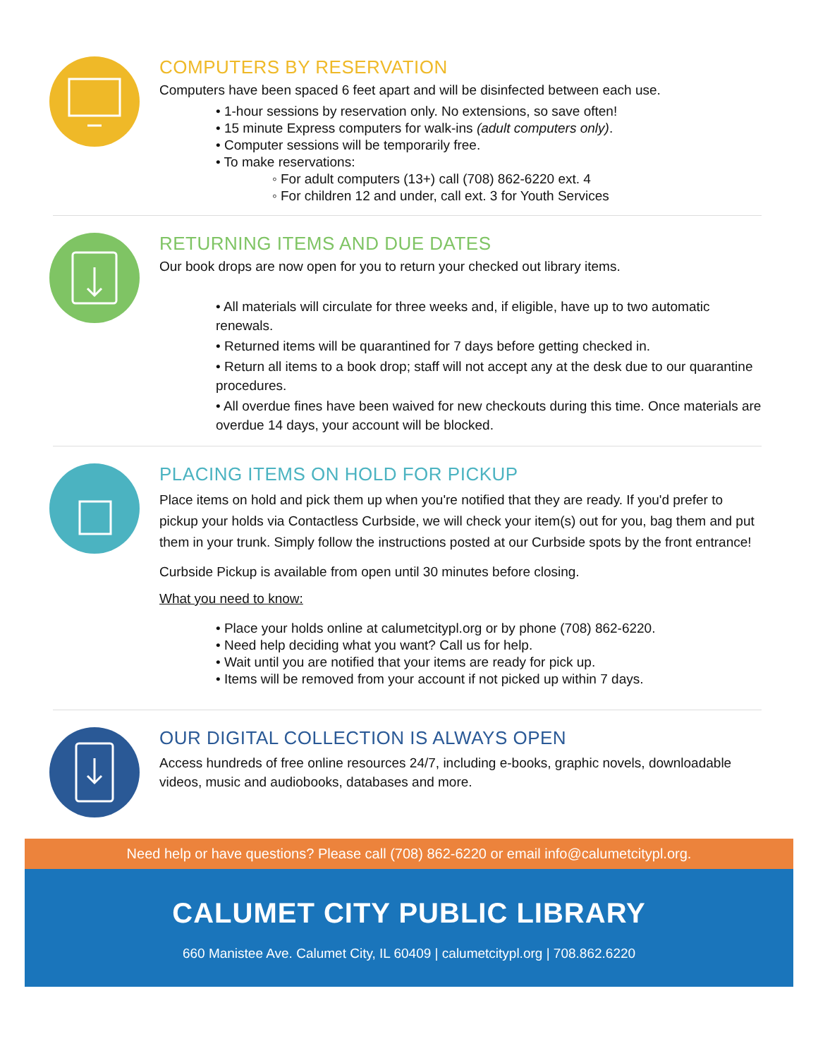COMPUTERS BY RESERVATION
Computers have been spaced 6 feet apart and will be disinfected between each use.
• 1-hour sessions by reservation only. No extensions, so save often!
• 15 minute Express computers for walk-ins (adult computers only).
• Computer sessions will be temporarily free.
• To make reservations:
◦ For adult computers (13+) call (708) 862-6220 ext. 4
◦ For children 12 and under, call ext. 3 for Youth Services
RETURNING ITEMS AND DUE DATES
Our book drops are now open for you to return your checked out library items.
• All materials will circulate for three weeks and, if eligible, have up to two automatic renewals.
• Returned items will be quarantined for 7 days before getting checked in.
• Return all items to a book drop; staff will not accept any at the desk due to our quarantine procedures.
• All overdue fines have been waived for new checkouts during this time. Once materials are overdue 14 days, your account will be blocked.
PLACING ITEMS ON HOLD FOR PICKUP
Place items on hold and pick them up when you're notified that they are ready. If you'd prefer to pickup your holds via Contactless Curbside, we will check your item(s) out for you, bag them and put them in your trunk. Simply follow the instructions posted at our Curbside spots by the front entrance!
Curbside Pickup is available from open until 30 minutes before closing.
What you need to know:
• Place your holds online at calumetcitypl.org or by phone (708) 862-6220.
• Need help deciding what you want? Call us for help.
• Wait until you are notified that your items are ready for pick up.
• Items will be removed from your account if not picked up within 7 days.
OUR DIGITAL COLLECTION IS ALWAYS OPEN
Access hundreds of free online resources 24/7, including e-books, graphic novels, downloadable videos, music and audiobooks, databases and more.
Need help or have questions? Please call (708) 862-6220 or email info@calumetcitypl.org.
CALUMET CITY PUBLIC LIBRARY
660 Manistee Ave. Calumet City, IL 60409 | calumetcitypl.org | 708.862.6220